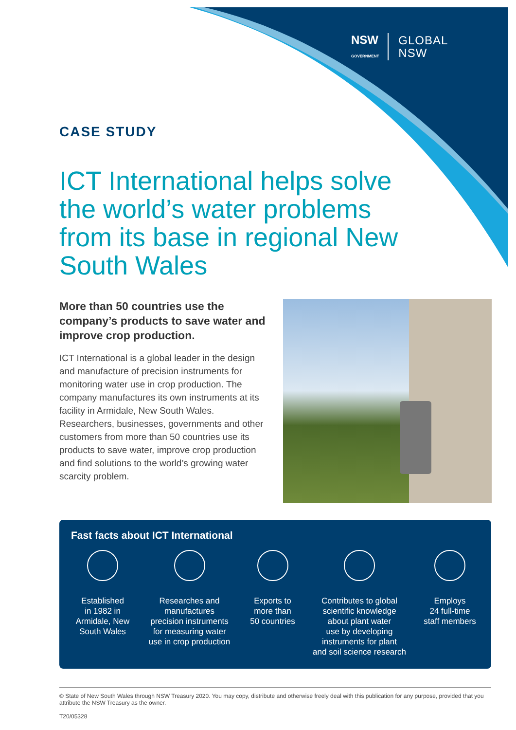NSW
GOVERNMENT
GLOBAL
NSW
CASE STUDY
ICT International helps solve the world’s water problems from its base in regional New South Wales
More than 50 countries use the company’s products to save water and improve crop production.
ICT International is a global leader in the design and manufacture of precision instruments for monitoring water use in crop production. The company manufactures its own instruments at its facility in Armidale, New South Wales. Researchers, businesses, governments and other customers from more than 50 countries use its products to save water, improve crop production and find solutions to the world’s growing water scarcity problem.
Fast facts about ICT International
Established
in 1982 in
Armidale, New
South Wales
Researches and
manufactures
precision instruments
for measuring water
use in crop production
Exports to
more than
50 countries
Contributes to global
scientific knowledge
about plant water
use by developing
instruments for plant
and soil science research
Employs
24 full-time
staff members
© State of New South Wales through NSW Treasury 2020. You may copy, distribute and otherwise freely deal with this publication for any purpose, provided that you attribute the NSW Treasury as the owner.
T20/05328